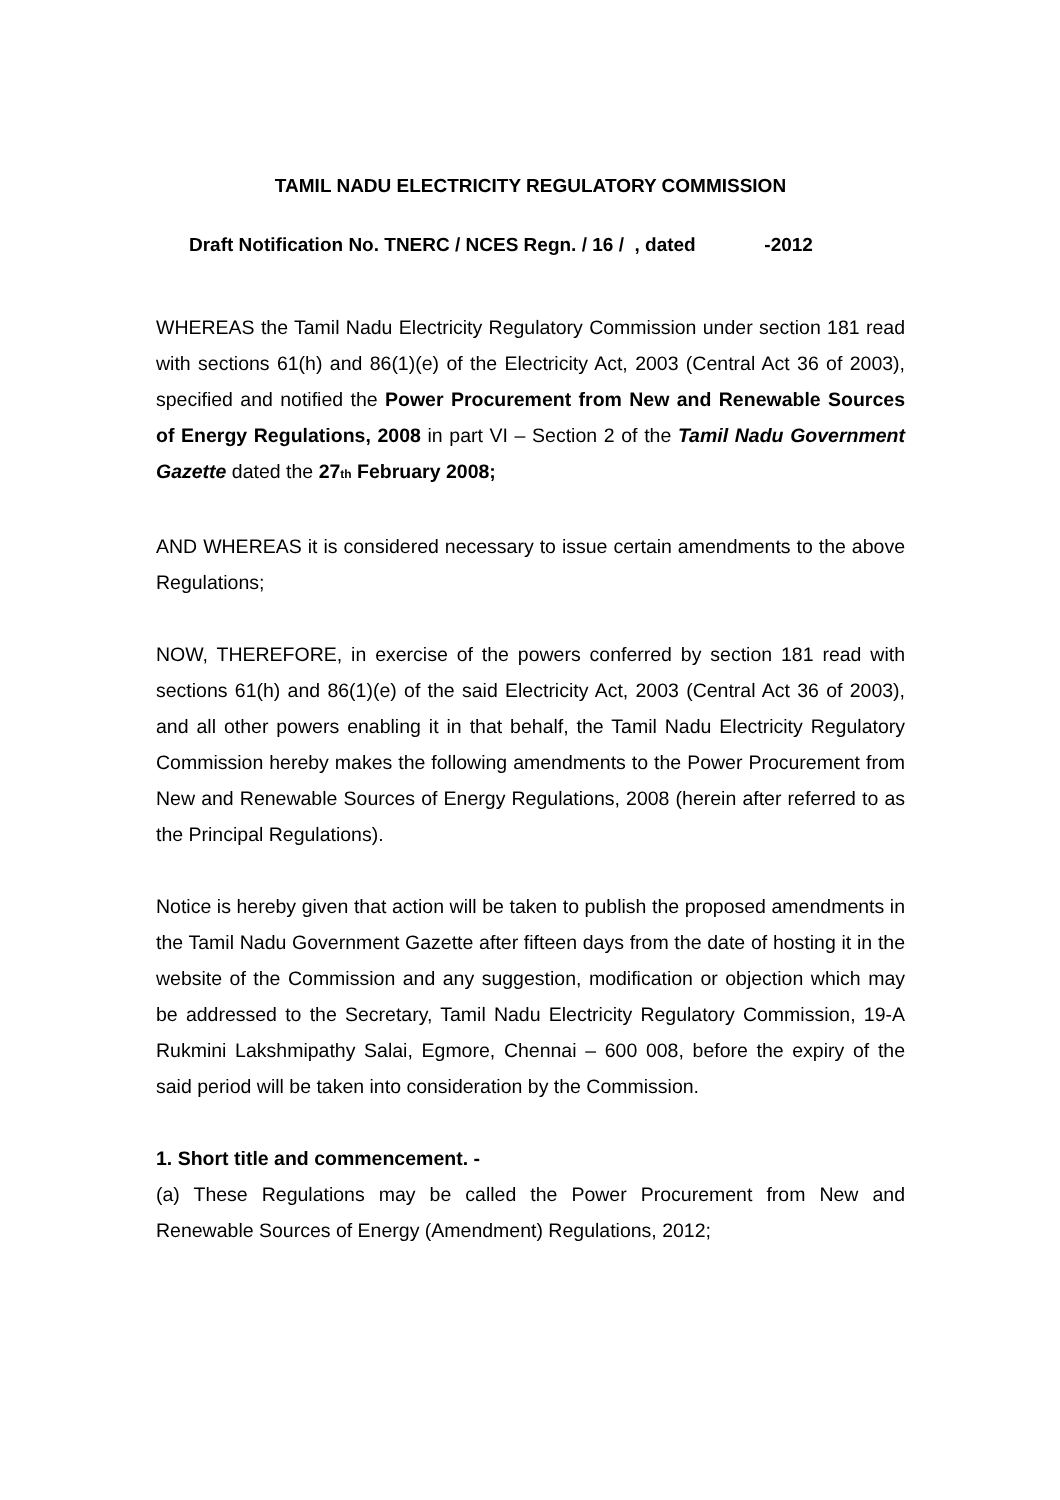TAMIL NADU ELECTRICITY REGULATORY COMMISSION
Draft Notification No. TNERC / NCES Regn. / 16 / , dated -2012
WHEREAS the Tamil Nadu Electricity Regulatory Commission under section 181 read with sections 61(h) and 86(1)(e) of the Electricity Act, 2003 (Central Act 36 of 2003), specified and notified the Power Procurement from New and Renewable Sources of Energy Regulations, 2008 in part VI – Section 2 of the Tamil Nadu Government Gazette dated the 27th February 2008;
AND WHEREAS it is considered necessary to issue certain amendments to the above Regulations;
NOW, THEREFORE, in exercise of the powers conferred by section 181 read with sections 61(h) and 86(1)(e) of the said Electricity Act, 2003 (Central Act 36 of 2003), and all other powers enabling it in that behalf, the Tamil Nadu Electricity Regulatory Commission hereby makes the following amendments to the Power Procurement from New and Renewable Sources of Energy Regulations, 2008 (herein after referred to as the Principal Regulations).
Notice is hereby given that action will be taken to publish the proposed amendments in the Tamil Nadu Government Gazette after fifteen days from the date of hosting it in the website of the Commission and any suggestion, modification or objection which may be addressed to the Secretary, Tamil Nadu Electricity Regulatory Commission, 19-A Rukmini Lakshmipathy Salai, Egmore, Chennai – 600 008, before the expiry of the said period will be taken into consideration by the Commission.
1. Short title and commencement. -
(a) These Regulations may be called the Power Procurement from New and Renewable Sources of Energy (Amendment) Regulations, 2012;